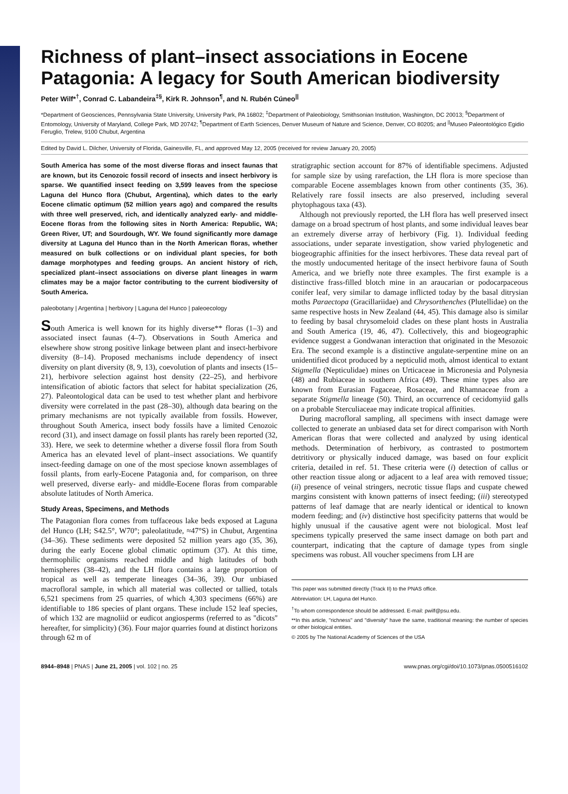Richness of plant–insect associations in Eocene Patagonia: A legacy for South American biodiversity
Peter Wilf*<sup>†</sup>, Conrad C. Labandeira<sup>‡§</sup>, Kirk R. Johnson<sup>¶</sup>, and N. Rubén Cúneo<sup>||</sup>
*Department of Geosciences, Pennsylvania State University, University Park, PA 16802; <sup>‡</sup>Department of Paleobiology, Smithsonian Institution, Washington, DC 20013; <sup>§</sup>Department of Entomology, University of Maryland, College Park, MD 20742; <sup>¶</sup>Department of Earth Sciences, Denver Museum of Nature and Science, Denver, CO 80205; and <sup>||</sup>Museo Paleontológico Egidio Feruglio, Trelew, 9100 Chubut, Argentina
Edited by David L. Dilcher, University of Florida, Gainesville, FL, and approved May 12, 2005 (received for review January 20, 2005)
South America has some of the most diverse floras and insect faunas that are known, but its Cenozoic fossil record of insects and insect herbivory is sparse. We quantified insect feeding on 3,599 leaves from the speciose Laguna del Hunco flora (Chubut, Argentina), which dates to the early Eocene climatic optimum (52 million years ago) and compared the results with three well preserved, rich, and identically analyzed early- and middle-Eocene floras from the following sites in North America: Republic, WA; Green River, UT; and Sourdough, WY. We found significantly more damage diversity at Laguna del Hunco than in the North American floras, whether measured on bulk collections or on individual plant species, for both damage morphotypes and feeding groups. An ancient history of rich, specialized plant–insect associations on diverse plant lineages in warm climates may be a major factor contributing to the current biodiversity of South America.
paleobotany | Argentina | herbivory | Laguna del Hunco | paleoecology
South America is well known for its highly diverse** floras (1–3) and associated insect faunas (4–7). Observations in South America and elsewhere show strong positive linkage between plant and insect-herbivore diversity (8–14). Proposed mechanisms include dependency of insect diversity on plant diversity (8, 9, 13), coevolution of plants and insects (15–21), herbivore selection against host density (22–25), and herbivore intensification of abiotic factors that select for habitat specialization (26, 27). Paleontological data can be used to test whether plant and herbivore diversity were correlated in the past (28–30), although data bearing on the primary mechanisms are not typically available from fossils. However, throughout South America, insect body fossils have a limited Cenozoic record (31), and insect damage on fossil plants has rarely been reported (32, 33). Here, we seek to determine whether a diverse fossil flora from South America has an elevated level of plant–insect associations. We quantify insect-feeding damage on one of the most speciose known assemblages of fossil plants, from early-Eocene Patagonia and, for comparison, on three well preserved, diverse early- and middle-Eocene floras from comparable absolute latitudes of North America.
Study Areas, Specimens, and Methods
The Patagonian flora comes from tuffaceous lake beds exposed at Laguna del Hunco (LH; S42.5°, W70°; paleolatitude, ≈47°S) in Chubut, Argentina (34–36). These sediments were deposited 52 million years ago (35, 36), during the early Eocene global climatic optimum (37). At this time, thermophilic organisms reached middle and high latitudes of both hemispheres (38–42), and the LH flora contains a large proportion of tropical as well as temperate lineages (34–36, 39). Our unbiased macrofloral sample, in which all material was collected or tallied, totals 6,521 specimens from 25 quarries, of which 4,303 specimens (66%) are identifiable to 186 species of plant organs. These include 152 leaf species, of which 132 are magnoliid or eudicot angiosperms (referred to as ''dicots'' hereafter, for simplicity) (36). Four major quarries found at distinct horizons through 62 m of
stratigraphic section account for 87% of identifiable specimens. Adjusted for sample size by using rarefaction, the LH flora is more speciose than comparable Eocene assemblages known from other continents (35, 36). Relatively rare fossil insects are also preserved, including several phytophagous taxa (43).
Although not previously reported, the LH flora has well preserved insect damage on a broad spectrum of host plants, and some individual leaves bear an extremely diverse array of herbivory (Fig. 1). Individual feeding associations, under separate investigation, show varied phylogenetic and biogeographic affinities for the insect herbivores. These data reveal part of the mostly undocumented heritage of the insect herbivore fauna of South America, and we briefly note three examples. The first example is a distinctive frass-filled blotch mine in an araucarian or podocarpaceous conifer leaf, very similar to damage inflicted today by the basal ditrysian moths Paraectopa (Gracillariidae) and Chrysorthenches (Plutellidae) on the same respective hosts in New Zealand (44, 45). This damage also is similar to feeding by basal chrysomeloid clades on these plant hosts in Australia and South America (19, 46, 47). Collectively, this and biogeographic evidence suggest a Gondwanan interaction that originated in the Mesozoic Era. The second example is a distinctive angulate-serpentine mine on an unidentified dicot produced by a nepticulid moth, almost identical to extant Stigmella (Nepticulidae) mines on Urticaceae in Micronesia and Polynesia (48) and Rubiaceae in southern Africa (49). These mine types also are known from Eurasian Fagaceae, Rosaceae, and Rhamnaceae from a separate Stigmella lineage (50). Third, an occurrence of cecidomyiid galls on a probable Sterculiaceae may indicate tropical affinities.
During macrofloral sampling, all specimens with insect damage were collected to generate an unbiased data set for direct comparison with North American floras that were collected and analyzed by using identical methods. Determination of herbivory, as contrasted to postmortem detritivory or physically induced damage, was based on four explicit criteria, detailed in ref. 51. These criteria were (i) detection of callus or other reaction tissue along or adjacent to a leaf area with removed tissue; (ii) presence of veinal stringers, necrotic tissue flaps and cuspate chewed margins consistent with known patterns of insect feeding; (iii) stereotyped patterns of leaf damage that are nearly identical or identical to known modern feeding; and (iv) distinctive host specificity patterns that would be highly unusual if the causative agent were not biological. Most leaf specimens typically preserved the same insect damage on both part and counterpart, indicating that the capture of damage types from single specimens was robust. All voucher specimens from LH are
This paper was submitted directly (Track II) to the PNAS office.
Abbreviation: LH, Laguna del Hunco.
<sup>†</sup> To whom correspondence should be addressed. E-mail: pwilf@psu.edu.
**In this article, ''richness'' and ''diversity'' have the same, traditional meaning: the number of species or other biological entities.
© 2005 by The National Academy of Sciences of the USA
8944–8948 | PNAS | June 21, 2005 | vol. 102 | no. 25 www.pnas.org/cgi/doi/10.1073/pnas.0500516102